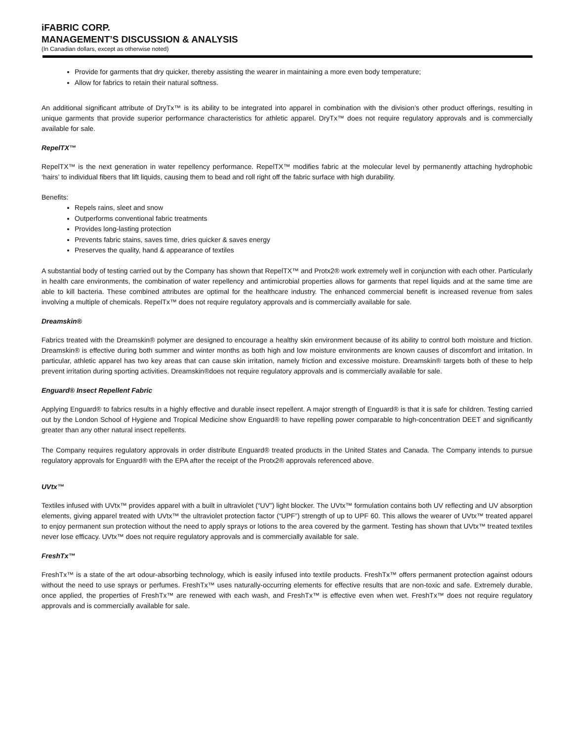iFABRIC CORP.
MANAGEMENT’S DISCUSSION & ANALYSIS
(In Canadian dollars, except as otherwise noted)
Provide for garments that dry quicker, thereby assisting the wearer in maintaining a more even body temperature;
Allow for fabrics to retain their natural softness.
An additional significant attribute of DryTx™ is its ability to be integrated into apparel in combination with the division’s other product offerings, resulting in unique garments that provide superior performance characteristics for athletic apparel. DryTx™ does not require regulatory approvals and is commercially available for sale.
RepelTX™
RepelTX™ is the next generation in water repellency performance. RepelTX™ modifies fabric at the molecular level by permanently attaching hydrophobic ‘hairs’ to individual fibers that lift liquids, causing them to bead and roll right off the fabric surface with high durability.
Benefits:
Repels rains, sleet and snow
Outperforms conventional fabric treatments
Provides long-lasting protection
Prevents fabric stains, saves time, dries quicker & saves energy
Preserves the quality, hand & appearance of textiles
A substantial body of testing carried out by the Company has shown that RepelTX™ and Protx2® work extremely well in conjunction with each other. Particularly in health care environments, the combination of water repellency and antimicrobial properties allows for garments that repel liquids and at the same time are able to kill bacteria. These combined attributes are optimal for the healthcare industry. The enhanced commercial benefit is increased revenue from sales involving a multiple of chemicals. RepelTx™ does not require regulatory approvals and is commercially available for sale.
Dreamskin®
Fabrics treated with the Dreamskin® polymer are designed to encourage a healthy skin environment because of its ability to control both moisture and friction. Dreamskin® is effective during both summer and winter months as both high and low moisture environments are known causes of discomfort and irritation. In particular, athletic apparel has two key areas that can cause skin irritation, namely friction and excessive moisture. Dreamskin® targets both of these to help prevent irritation during sporting activities. Dreamskin®does not require regulatory approvals and is commercially available for sale.
Enguard® Insect Repellent Fabric
Applying Enguard® to fabrics results in a highly effective and durable insect repellent. A major strength of Enguard® is that it is safe for children. Testing carried out by the London School of Hygiene and Tropical Medicine show Enguard® to have repelling power comparable to high-concentration DEET and significantly greater than any other natural insect repellents.
The Company requires regulatory approvals in order distribute Enguard® treated products in the United States and Canada. The Company intends to pursue regulatory approvals for Enguard® with the EPA after the receipt of the Protx2® approvals referenced above.
UVtx™
Textiles infused with UVtx™ provides apparel with a built in ultraviolet (“UV”) light blocker. The UVtx™ formulation contains both UV reflecting and UV absorption elements, giving apparel treated with UVtx™ the ultraviolet protection factor (“UPF”) strength of up to UPF 60. This allows the wearer of UVtx™ treated apparel to enjoy permanent sun protection without the need to apply sprays or lotions to the area covered by the garment. Testing has shown that UVtx™ treated textiles never lose efficacy. UVtx™ does not require regulatory approvals and is commercially available for sale.
FreshTx™
FreshTx™ is a state of the art odour-absorbing technology, which is easily infused into textile products. FreshTx™ offers permanent protection against odours without the need to use sprays or perfumes. FreshTx™ uses naturally-occurring elements for effective results that are non-toxic and safe. Extremely durable, once applied, the properties of FreshTx™ are renewed with each wash, and FreshTx™ is effective even when wet. FreshTx™ does not require regulatory approvals and is commercially available for sale.